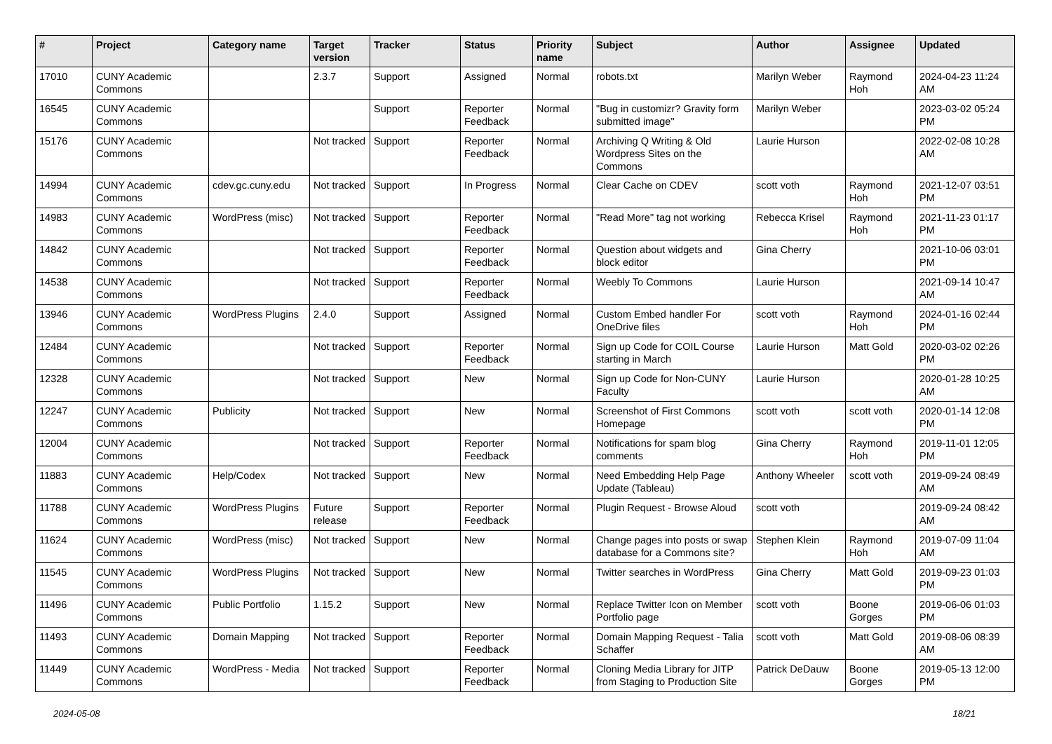| # | Project | Category name | Target version | Tracker | Status | Priority name | Subject | Author | Assignee | Updated |
| --- | --- | --- | --- | --- | --- | --- | --- | --- | --- | --- |
| 17010 | CUNY Academic Commons | | 2.3.7 | Support | Assigned | Normal | robots.txt | Marilyn Weber | Raymond Hoh | 2024-04-23 11:24 AM |
| 16545 | CUNY Academic Commons | | | Support | Reporter Feedback | Normal | "Bug in customizr? Gravity form submitted image" | Marilyn Weber | | 2023-03-02 05:24 PM |
| 15176 | CUNY Academic Commons | | Not tracked | Support | Reporter Feedback | Normal | Archiving Q Writing & Old Wordpress Sites on the Commons | Laurie Hurson | | 2022-02-08 10:28 AM |
| 14994 | CUNY Academic Commons | cdev.gc.cuny.edu | Not tracked | Support | In Progress | Normal | Clear Cache on CDEV | scott voth | Raymond Hoh | 2021-12-07 03:51 PM |
| 14983 | CUNY Academic Commons | WordPress (misc) | Not tracked | Support | Reporter Feedback | Normal | "Read More" tag not working | Rebecca Krisel | Raymond Hoh | 2021-11-23 01:17 PM |
| 14842 | CUNY Academic Commons | | Not tracked | Support | Reporter Feedback | Normal | Question about widgets and block editor | Gina Cherry | | 2021-10-06 03:01 PM |
| 14538 | CUNY Academic Commons | | Not tracked | Support | Reporter Feedback | Normal | Weebly To Commons | Laurie Hurson | | 2021-09-14 10:47 AM |
| 13946 | CUNY Academic Commons | WordPress Plugins | 2.4.0 | Support | Assigned | Normal | Custom Embed handler For OneDrive files | scott voth | Raymond Hoh | 2024-01-16 02:44 PM |
| 12484 | CUNY Academic Commons | | Not tracked | Support | Reporter Feedback | Normal | Sign up Code for COIL Course starting in March | Laurie Hurson | Matt Gold | 2020-03-02 02:26 PM |
| 12328 | CUNY Academic Commons | | Not tracked | Support | New | Normal | Sign up Code for Non-CUNY Faculty | Laurie Hurson | | 2020-01-28 10:25 AM |
| 12247 | CUNY Academic Commons | Publicity | Not tracked | Support | New | Normal | Screenshot of First Commons Homepage | scott voth | scott voth | 2020-01-14 12:08 PM |
| 12004 | CUNY Academic Commons | | Not tracked | Support | Reporter Feedback | Normal | Notifications for spam blog comments | Gina Cherry | Raymond Hoh | 2019-11-01 12:05 PM |
| 11883 | CUNY Academic Commons | Help/Codex | Not tracked | Support | New | Normal | Need Embedding Help Page Update (Tableau) | Anthony Wheeler | scott voth | 2019-09-24 08:49 AM |
| 11788 | CUNY Academic Commons | WordPress Plugins | Future release | Support | Reporter Feedback | Normal | Plugin Request - Browse Aloud | scott voth | | 2019-09-24 08:42 AM |
| 11624 | CUNY Academic Commons | WordPress (misc) | Not tracked | Support | New | Normal | Change pages into posts or swap database for a Commons site? | Stephen Klein | Raymond Hoh | 2019-07-09 11:04 AM |
| 11545 | CUNY Academic Commons | WordPress Plugins | Not tracked | Support | New | Normal | Twitter searches in WordPress | Gina Cherry | Matt Gold | 2019-09-23 01:03 PM |
| 11496 | CUNY Academic Commons | Public Portfolio | 1.15.2 | Support | New | Normal | Replace Twitter Icon on Member Portfolio page | scott voth | Boone Gorges | 2019-06-06 01:03 PM |
| 11493 | CUNY Academic Commons | Domain Mapping | Not tracked | Support | Reporter Feedback | Normal | Domain Mapping Request - Talia Schaffer | scott voth | Matt Gold | 2019-08-06 08:39 AM |
| 11449 | CUNY Academic Commons | WordPress - Media | Not tracked | Support | Reporter Feedback | Normal | Cloning Media Library for JITP from Staging to Production Site | Patrick DeDauw | Boone Gorges | 2019-05-13 12:00 PM |
2024-05-08 18/21